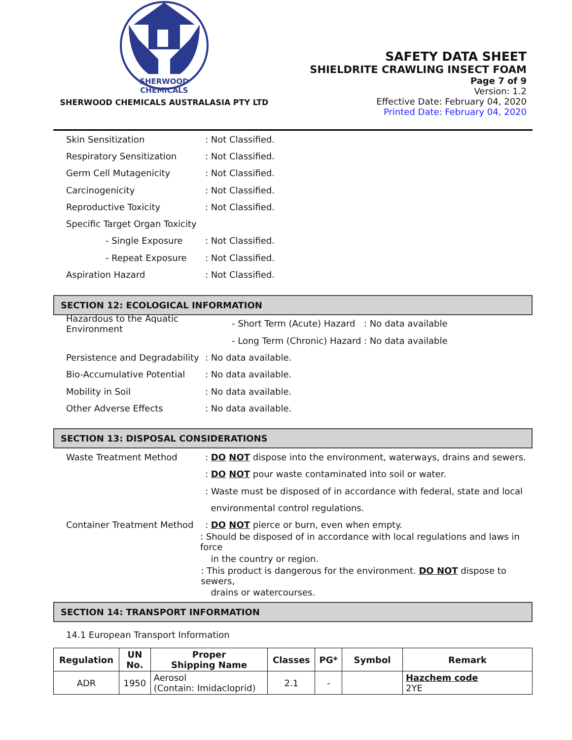SHERWOOD
CHEMICALS
SHERWOOD CHEMICALS AUSTRALASIA PTY LTD
SAFETY DATA SHEET
SHIELDRITE CRAWLING INSECT FOAM
Page 7 of 9
Version: 1.2
Effective Date: February 04, 2020
Printed Date: February 04, 2020
Skin Sensitization: Not Classified.
Respiratory Sensitization: Not Classified.
Germ Cell Mutagenicity: Not Classified.
Carcinogenicity: Not Classified.
Reproductive Toxicity: Not Classified.
Specific Target Organ Toxicity
- Single Exposure: Not Classified.
- Repeat Exposure: Not Classified.
Aspiration Hazard: Not Classified.
SECTION 12: ECOLOGICAL INFORMATION
Hazardous to the Aquatic Environment - Short Term (Acute) Hazard: No data available
- Long Term (Chronic) Hazard: No data available
Persistence and Degradability: No data available.
Bio-Accumulative Potential: No data available.
Mobility in Soil: No data available.
Other Adverse Effects: No data available.
SECTION 13: DISPOSAL CONSIDERATIONS
Waste Treatment Method: DO NOT dispose into the environment, waterways, drains and sewers.
: DO NOT pour waste contaminated into soil or water.
: Waste must be disposed of in accordance with federal, state and local
environmental control regulations.
Container Treatment Method: DO NOT pierce or burn, even when empty.
: Should be disposed of in accordance with local regulations and laws in force
in the country or region.
: This product is dangerous for the environment. DO NOT dispose to sewers,
drains or watercourses.
SECTION 14: TRANSPORT INFORMATION
14.1 European Transport Information
| Regulation | UN No. | Proper Shipping Name | Classes | PG* | Symbol | Remark |
| --- | --- | --- | --- | --- | --- | --- |
| ADR | 1950 | Aerosol (Contain: Imidacloprid) | 2.1 | - | | Hazchem code 2YE |